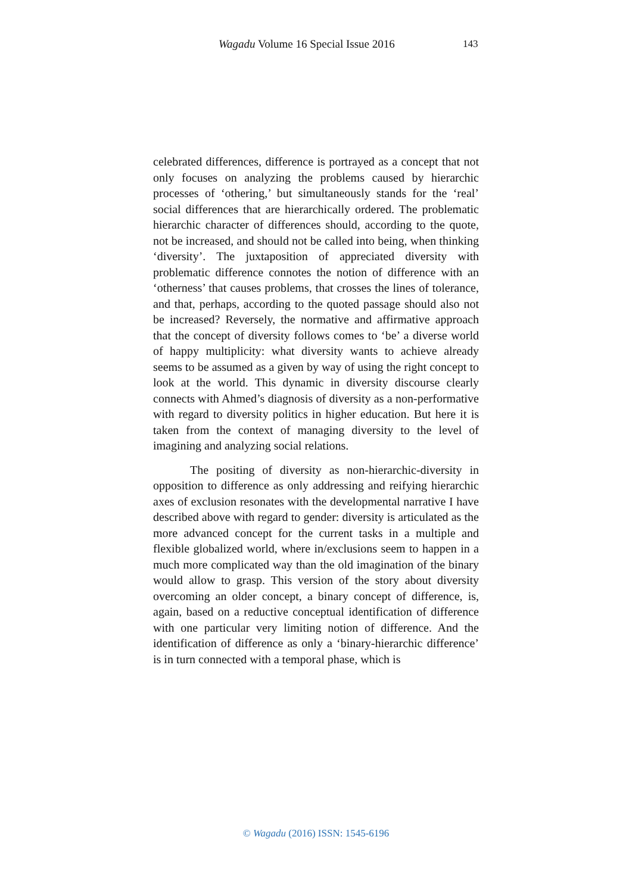Wagadu Volume 16 Special Issue 2016 143
celebrated differences, difference is portrayed as a concept that not only focuses on analyzing the problems caused by hierarchic processes of ‘othering,’ but simultaneously stands for the ‘real’ social differences that are hierarchically ordered. The problematic hierarchic character of differences should, according to the quote, not be increased, and should not be called into being, when thinking ‘diversity’. The juxtaposition of appreciated diversity with problematic difference connotes the notion of difference with an ‘otherness’ that causes problems, that crosses the lines of tolerance, and that, perhaps, according to the quoted passage should also not be increased? Reversely, the normative and affirmative approach that the concept of diversity follows comes to ‘be’ a diverse world of happy multiplicity: what diversity wants to achieve already seems to be assumed as a given by way of using the right concept to look at the world. This dynamic in diversity discourse clearly connects with Ahmed’s diagnosis of diversity as a non-performative with regard to diversity politics in higher education. But here it is taken from the context of managing diversity to the level of imagining and analyzing social relations.
The positing of diversity as non-hierarchic-diversity in opposition to difference as only addressing and reifying hierarchic axes of exclusion resonates with the developmental narrative I have described above with regard to gender: diversity is articulated as the more advanced concept for the current tasks in a multiple and flexible globalized world, where in/exclusions seem to happen in a much more complicated way than the old imagination of the binary would allow to grasp. This version of the story about diversity overcoming an older concept, a binary concept of difference, is, again, based on a reductive conceptual identification of difference with one particular very limiting notion of difference. And the identification of difference as only a ‘binary-hierarchic difference’ is in turn connected with a temporal phase, which is
© Wagadu (2016) ISSN: 1545-6196